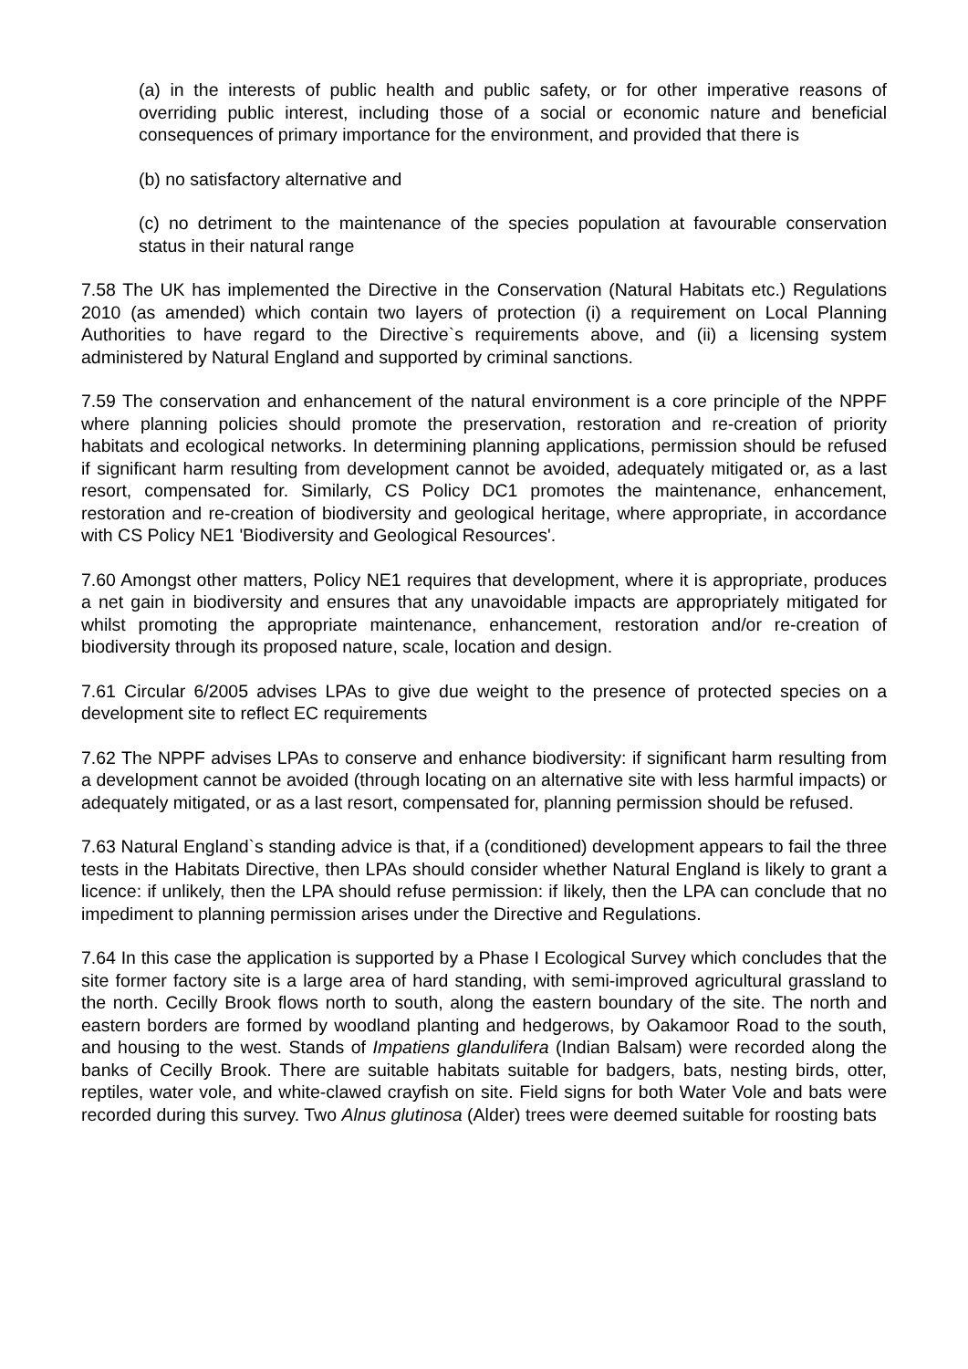(a) in the interests of public health and public safety, or for other imperative reasons of overriding public interest, including those of a social or economic nature and beneficial consequences of primary importance for the environment, and provided that there is
(b) no satisfactory alternative and
(c) no detriment to the maintenance of the species population at favourable conservation status in their natural range
7.58 The UK has implemented the Directive in the Conservation (Natural Habitats etc.) Regulations 2010 (as amended) which contain two layers of protection (i) a requirement on Local Planning Authorities to have regard to the Directive`s requirements above, and (ii) a licensing system administered by Natural England and supported by criminal sanctions.
7.59 The conservation and enhancement of the natural environment is a core principle of the NPPF where planning policies should promote the preservation, restoration and re-creation of priority habitats and ecological networks. In determining planning applications, permission should be refused if significant harm resulting from development cannot be avoided, adequately mitigated or, as a last resort, compensated for. Similarly, CS Policy DC1 promotes the maintenance, enhancement, restoration and re-creation of biodiversity and geological heritage, where appropriate, in accordance with CS Policy NE1 'Biodiversity and Geological Resources'.
7.60 Amongst other matters, Policy NE1 requires that development, where it is appropriate, produces a net gain in biodiversity and ensures that any unavoidable impacts are appropriately mitigated for whilst promoting the appropriate maintenance, enhancement, restoration and/or re-creation of biodiversity through its proposed nature, scale, location and design.
7.61 Circular 6/2005 advises LPAs to give due weight to the presence of protected species on a development site to reflect EC requirements
7.62 The NPPF advises LPAs to conserve and enhance biodiversity: if significant harm resulting from a development cannot be avoided (through locating on an alternative site with less harmful impacts) or adequately mitigated, or as a last resort, compensated for, planning permission should be refused.
7.63 Natural England`s standing advice is that, if a (conditioned) development appears to fail the three tests in the Habitats Directive, then LPAs should consider whether Natural England is likely to grant a licence: if unlikely, then the LPA should refuse permission: if likely, then the LPA can conclude that no impediment to planning permission arises under the Directive and Regulations.
7.64 In this case the application is supported by a Phase I Ecological Survey which concludes that the site former factory site is a large area of hard standing, with semi-improved agricultural grassland to the north. Cecilly Brook flows north to south, along the eastern boundary of the site. The north and eastern borders are formed by woodland planting and hedgerows, by Oakamoor Road to the south, and housing to the west. Stands of Impatiens glandulifera (Indian Balsam) were recorded along the banks of Cecilly Brook. There are suitable habitats suitable for badgers, bats, nesting birds, otter, reptiles, water vole, and white-clawed crayfish on site. Field signs for both Water Vole and bats were recorded during this survey. Two Alnus glutinosa (Alder) trees were deemed suitable for roosting bats